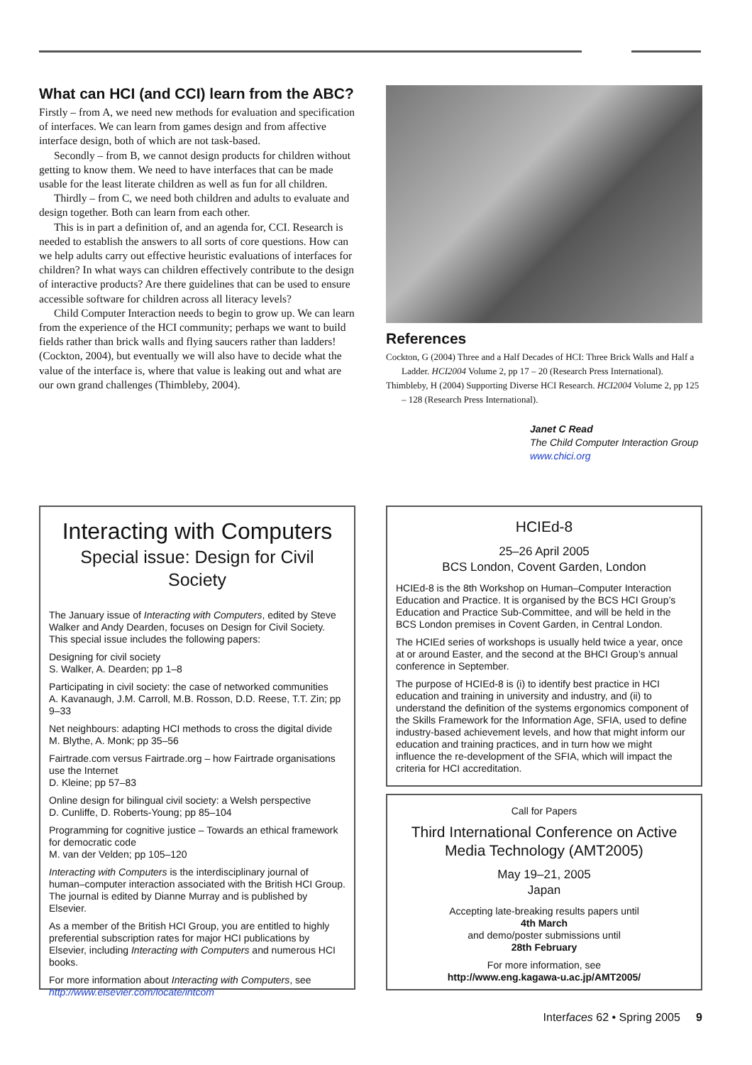What can HCI (and CCI) learn from the ABC?
Firstly – from A, we need new methods for evaluation and specification of interfaces. We can learn from games design and from affective interface design, both of which are not task-based.
Secondly – from B, we cannot design products for children without getting to know them. We need to have interfaces that can be made usable for the least literate children as well as fun for all children.
Thirdly – from C, we need both children and adults to evaluate and design together. Both can learn from each other.
This is in part a definition of, and an agenda for, CCI. Research is needed to establish the answers to all sorts of core questions. How can we help adults carry out effective heuristic evaluations of interfaces for children? In what ways can children effectively contribute to the design of interactive products? Are there guidelines that can be used to ensure accessible software for children across all literacy levels?
Child Computer Interaction needs to begin to grow up. We can learn from the experience of the HCI community; perhaps we want to build fields rather than brick walls and flying saucers rather than ladders! (Cockton, 2004), but eventually we will also have to decide what the value of the interface is, where that value is leaking out and what are our own grand challenges (Thimbleby, 2004).
References
Cockton, G (2004) Three and a Half Decades of HCI: Three Brick Walls and Half a Ladder. HCI2004 Volume 2, pp 17 – 20 (Research Press International).
Thimbleby, H (2004) Supporting Diverse HCI Research. HCI2004 Volume 2, pp 125 – 128 (Research Press International).
Janet C Read
The Child Computer Interaction Group
www.chici.org
Interacting with Computers
Special issue: Design for Civil Society
The January issue of Interacting with Computers, edited by Steve Walker and Andy Dearden, focuses on Design for Civil Society. This special issue includes the following papers:
Designing for civil society
S. Walker, A. Dearden; pp 1–8
Participating in civil society: the case of networked communities
A. Kavanaugh, J.M. Carroll, M.B. Rosson, D.D. Reese, T.T. Zin; pp 9–33
Net neighbours: adapting HCI methods to cross the digital divide
M. Blythe, A. Monk; pp 35–56
Fairtrade.com versus Fairtrade.org – how Fairtrade organisations use the Internet
D. Kleine; pp 57–83
Online design for bilingual civil society: a Welsh perspective
D. Cunliffe, D. Roberts-Young; pp 85–104
Programming for cognitive justice – Towards an ethical framework for democratic code
M. van der Velden; pp 105–120
Interacting with Computers is the interdisciplinary journal of human–computer interaction associated with the British HCI Group. The journal is edited by Dianne Murray and is published by Elsevier.
As a member of the British HCI Group, you are entitled to highly preferential subscription rates for major HCI publications by Elsevier, including Interacting with Computers and numerous HCI books.
For more information about Interacting with Computers, see http://www.elsevier.com/locate/intcom
HCIEd-8
25–26 April 2005
BCS London, Covent Garden, London
HCIEd-8 is the 8th Workshop on Human–Computer Interaction Education and Practice. It is organised by the BCS HCI Group’s Education and Practice Sub-Committee, and will be held in the BCS London premises in Covent Garden, in Central London.
The HCIEd series of workshops is usually held twice a year, once at or around Easter, and the second at the BHCI Group’s annual conference in September.
The purpose of HCIEd-8 is (i) to identify best practice in HCI education and training in university and industry, and (ii) to understand the definition of the systems ergonomics component of the Skills Framework for the Information Age, SFIA, used to define industry-based achievement levels, and how that might inform our education and training practices, and in turn how we might influence the re-development of the SFIA, which will impact the criteria for HCI accreditation.
Call for Papers
Third International Conference on Active Media Technology (AMT2005)
May 19–21, 2005
Japan
Accepting late-breaking results papers until
4th March
and demo/poster submissions until
28th February
For more information, see
http://www.eng.kagawa-u.ac.jp/AMT2005/
Interfaces 62 • Spring 2005 9